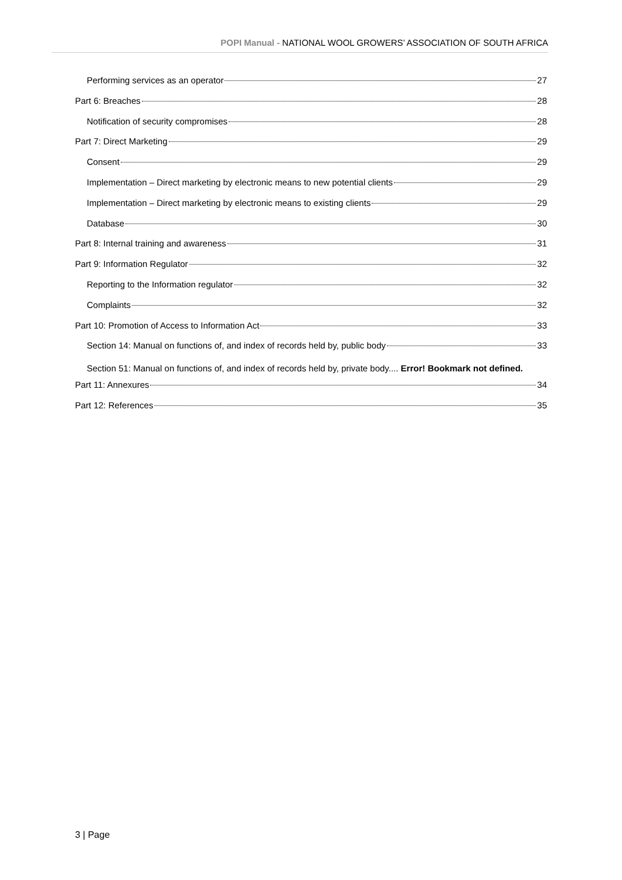POPI Manual - NATIONAL WOOL GROWERS’ ASSOCIATION OF SOUTH AFRICA
Performing services as an operator 27
Part 6: Breaches 28
Notification of security compromises 28
Part 7: Direct Marketing 29
Consent 29
Implementation – Direct marketing by electronic means to new potential clients 29
Implementation – Direct marketing by electronic means to existing clients 29
Database 30
Part 8: Internal training and awareness 31
Part 9: Information Regulator 32
Reporting to the Information regulator 32
Complaints 32
Part 10: Promotion of Access to Information Act 33
Section 14: Manual on functions of, and index of records held by, public body 33
Section 51: Manual on functions of, and index of records held by, private body.... Error! Bookmark not defined.
Part 11: Annexures 34
Part 12: References 35
3 | Page